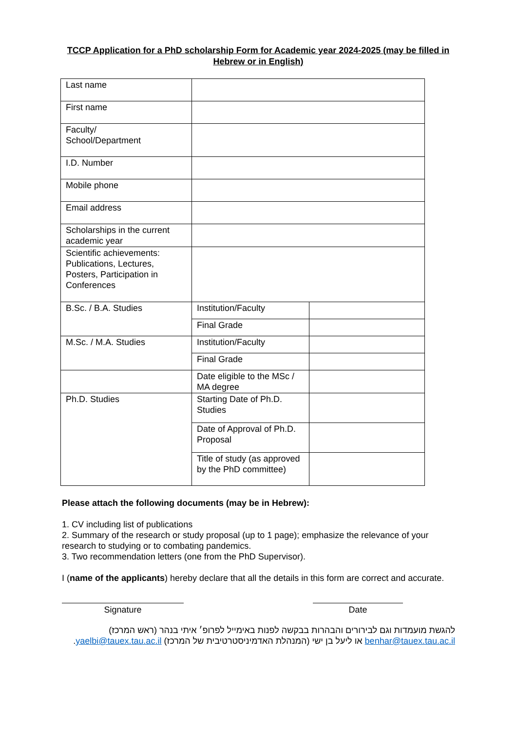TCCP Application for a PhD scholarship Form for Academic year 2024-2025 (may be filled in Hebrew or in English)
| Last name | | |
| First name | | |
| Faculty/ School/Department | | |
| I.D. Number | | |
| Mobile phone | | |
| Email address | | |
| Scholarships in the current academic year | | |
| Scientific achievements: Publications, Lectures, Posters, Participation in Conferences | | |
| B.Sc. / B.A. Studies | Institution/Faculty | |
| | Final Grade | |
| M.Sc. / M.A. Studies | Institution/Faculty | |
| | Final Grade | |
| | Date eligible to the MSc / MA degree | |
| Ph.D. Studies | Starting Date of Ph.D. Studies | |
| | Date of Approval of Ph.D. Proposal | |
| | Title of study (as approved by the PhD committee) | |
Please attach the following documents (may be in Hebrew):
1. CV including list of publications
2. Summary of the research or study proposal (up to 1 page); emphasize the relevance of your research to studying or to combating pandemics.
3. Two recommendation letters (one from the PhD Supervisor).
I (name of the applicants) hereby declare that all the details in this form are correct and accurate.
Signature Date
להגשת מועמדות וגם לבירורים והבהרות בבקשה לפנות באימייל לפרופ׳ איתי בנהר (ראש המרכז) benhar@tauex.tau.ac.il או ליעל בן ישי (המנהלת האדמיניסטרטיבית של המרכז) yaelbi@tauex.tau.ac.il.